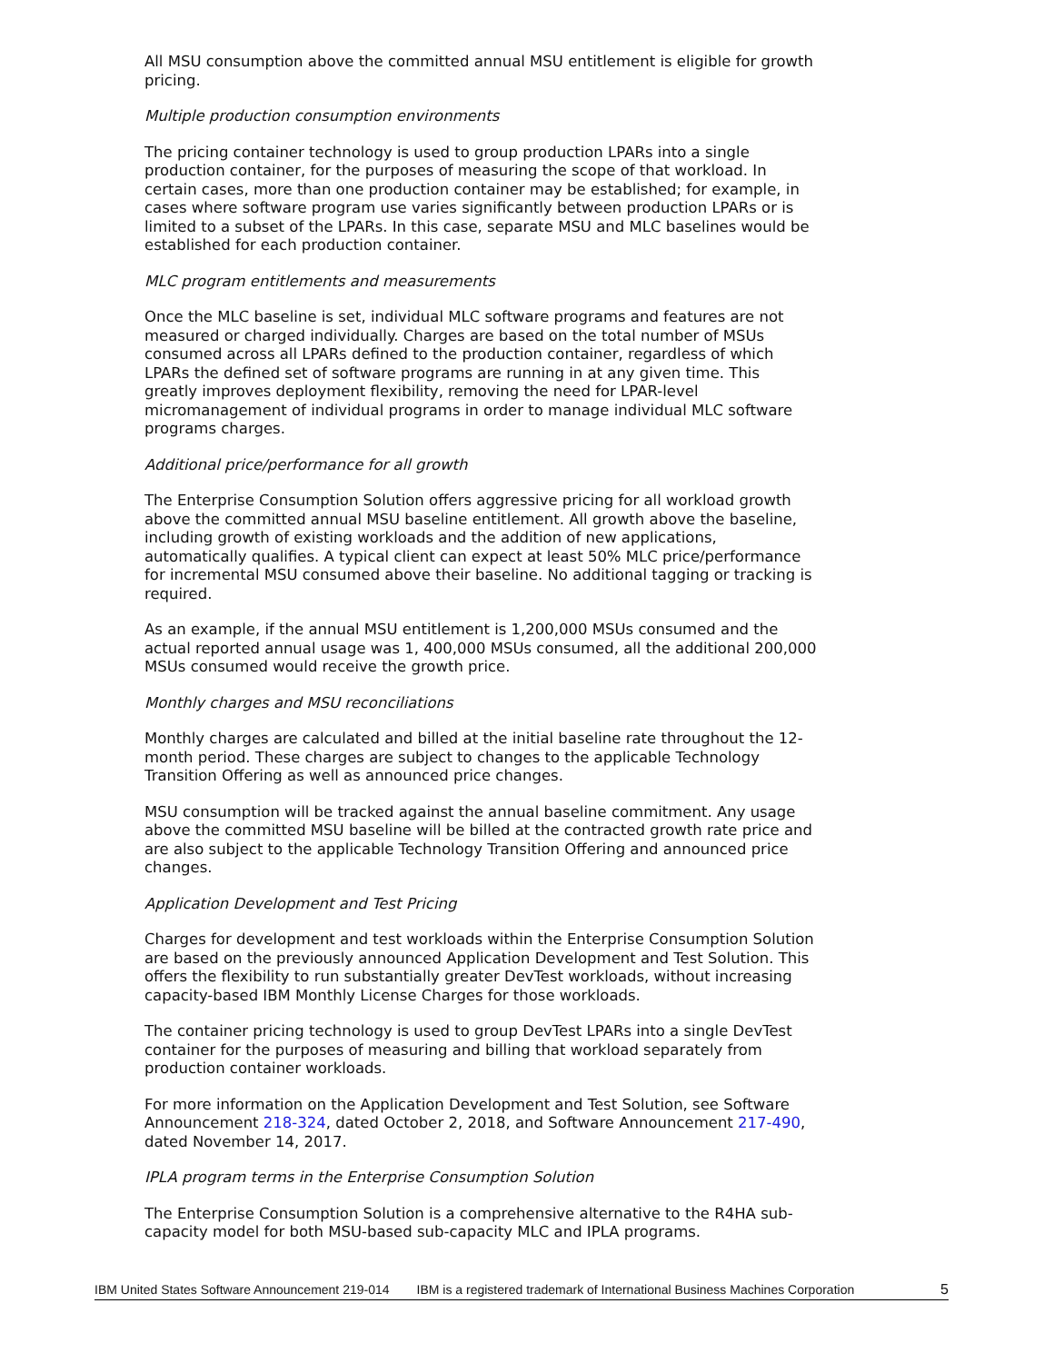All MSU consumption above the committed annual MSU entitlement is eligible for growth pricing.
Multiple production consumption environments
The pricing container technology is used to group production LPARs into a single production container, for the purposes of measuring the scope of that workload. In certain cases, more than one production container may be established; for example, in cases where software program use varies significantly between production LPARs or is limited to a subset of the LPARs. In this case, separate MSU and MLC baselines would be established for each production container.
MLC program entitlements and measurements
Once the MLC baseline is set, individual MLC software programs and features are not measured or charged individually. Charges are based on the total number of MSUs consumed across all LPARs defined to the production container, regardless of which LPARs the defined set of software programs are running in at any given time. This greatly improves deployment flexibility, removing the need for LPAR-level micromanagement of individual programs in order to manage individual MLC software programs charges.
Additional price/performance for all growth
The Enterprise Consumption Solution offers aggressive pricing for all workload growth above the committed annual MSU baseline entitlement. All growth above the baseline, including growth of existing workloads and the addition of new applications, automatically qualifies. A typical client can expect at least 50% MLC price/performance for incremental MSU consumed above their baseline. No additional tagging or tracking is required.
As an example, if the annual MSU entitlement is 1,200,000 MSUs consumed and the actual reported annual usage was 1, 400,000 MSUs consumed, all the additional 200,000 MSUs consumed would receive the growth price.
Monthly charges and MSU reconciliations
Monthly charges are calculated and billed at the initial baseline rate throughout the 12-month period. These charges are subject to changes to the applicable Technology Transition Offering as well as announced price changes.
MSU consumption will be tracked against the annual baseline commitment. Any usage above the committed MSU baseline will be billed at the contracted growth rate price and are also subject to the applicable Technology Transition Offering and announced price changes.
Application Development and Test Pricing
Charges for development and test workloads within the Enterprise Consumption Solution are based on the previously announced Application Development and Test Solution. This offers the flexibility to run substantially greater DevTest workloads, without increasing capacity-based IBM Monthly License Charges for those workloads.
The container pricing technology is used to group DevTest LPARs into a single DevTest container for the purposes of measuring and billing that workload separately from production container workloads.
For more information on the Application Development and Test Solution, see Software Announcement 218-324, dated October 2, 2018, and Software Announcement 217-490, dated November 14, 2017.
IPLA program terms in the Enterprise Consumption Solution
The Enterprise Consumption Solution is a comprehensive alternative to the R4HA sub-capacity model for both MSU-based sub-capacity MLC and IPLA programs.
IBM United States Software Announcement 219-014 IBM is a registered trademark of International Business Machines Corporation 5